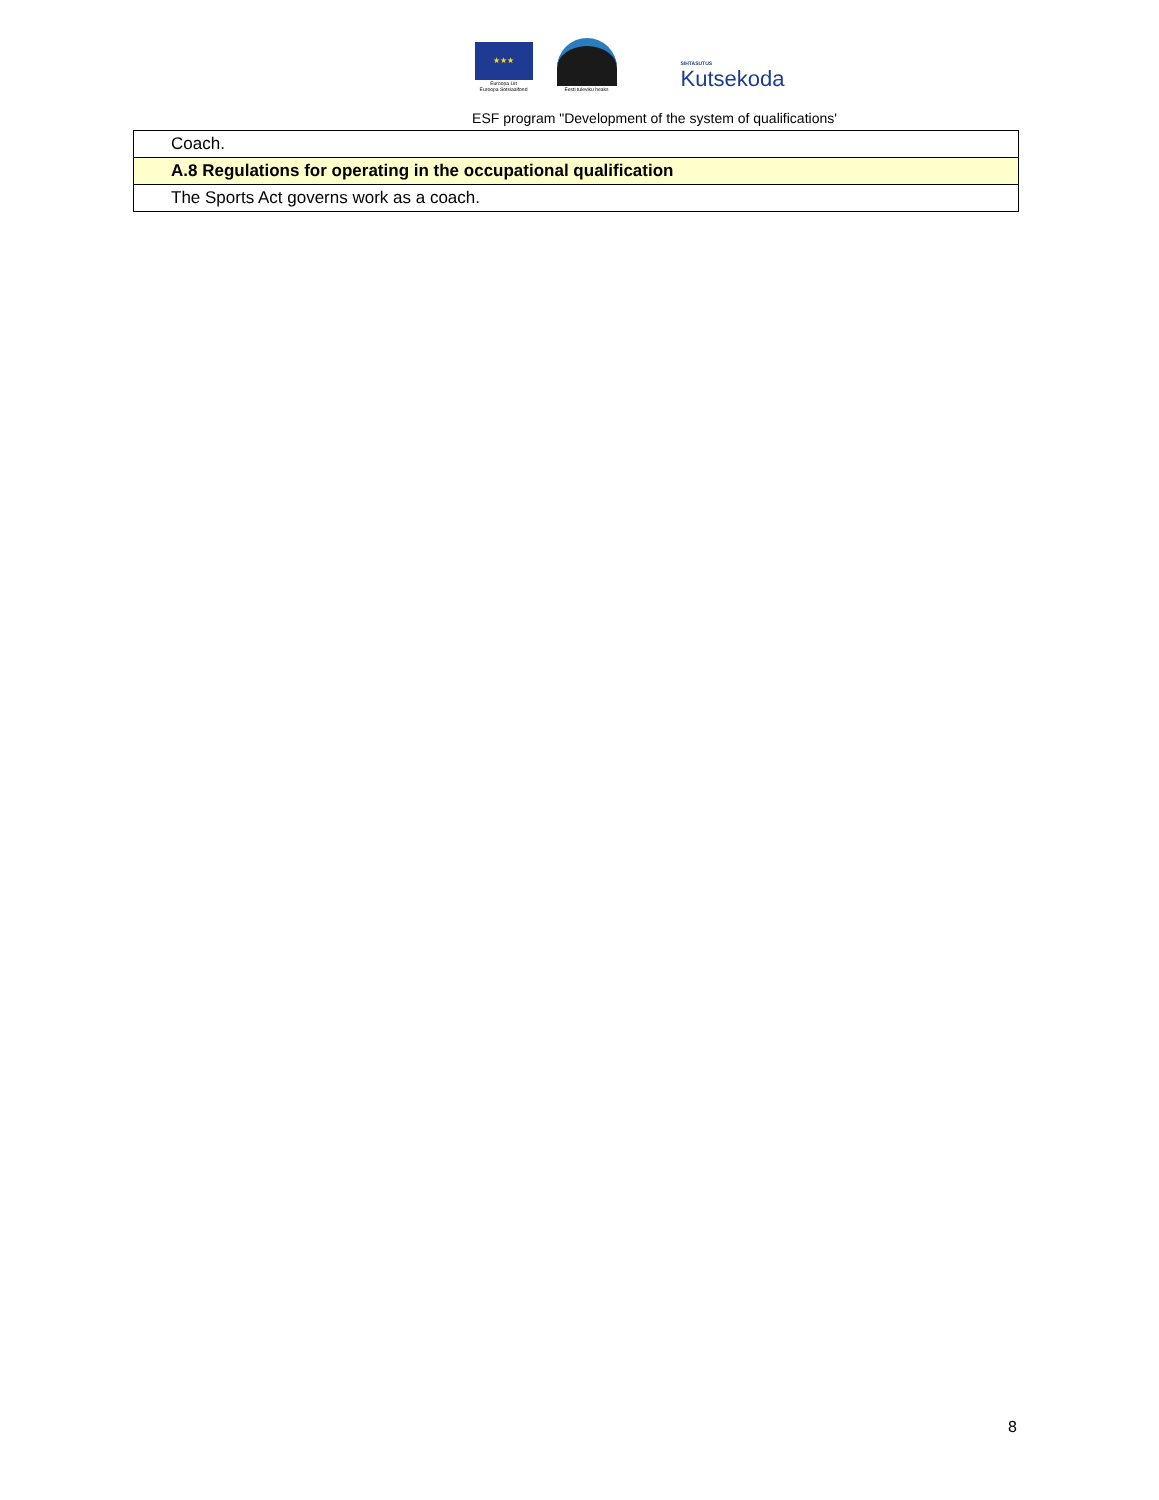★★★
Euroopa Liit
Euroopa Sotsiaalfond
Eesti tuleviku heaks
SIHTASUTUS
Kutsekoda
ESF program "Development of the system of qualifications'
| Coach. |
| A.8 Regulations for operating in the occupational qualification |
| The Sports Act governs work as a coach. |
8